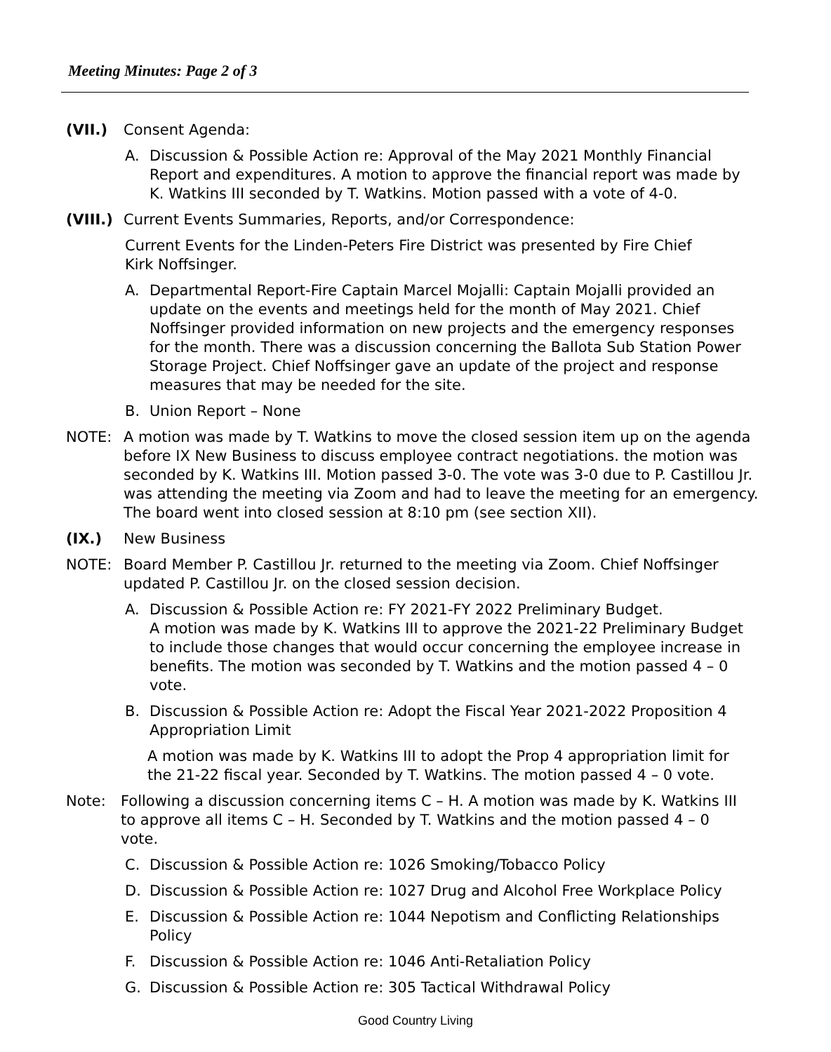Meeting Minutes: Page 2 of 3
(VII.) Consent Agenda:
A. Discussion & Possible Action re: Approval of the May 2021 Monthly Financial Report and expenditures. A motion to approve the financial report was made by K. Watkins III seconded by T. Watkins. Motion passed with a vote of 4-0.
(VIII.) Current Events Summaries, Reports, and/or Correspondence:
Current Events for the Linden-Peters Fire District was presented by Fire Chief Kirk Noffsinger.
A. Departmental Report-Fire Captain Marcel Mojalli: Captain Mojalli provided an update on the events and meetings held for the month of May 2021. Chief Noffsinger provided information on new projects and the emergency responses for the month. There was a discussion concerning the Ballota Sub Station Power Storage Project. Chief Noffsinger gave an update of the project and response measures that may be needed for the site.
B. Union Report – None
NOTE: A motion was made by T. Watkins to move the closed session item up on the agenda before IX New Business to discuss employee contract negotiations. the motion was seconded by K. Watkins III. Motion passed 3-0. The vote was 3-0 due to P. Castillou Jr. was attending the meeting via Zoom and had to leave the meeting for an emergency. The board went into closed session at 8:10 pm (see section XII).
(IX.) New Business
NOTE: Board Member P. Castillou Jr. returned to the meeting via Zoom. Chief Noffsinger updated P. Castillou Jr. on the closed session decision.
A. Discussion & Possible Action re: FY 2021-FY 2022 Preliminary Budget.
A motion was made by K. Watkins III to approve the 2021-22 Preliminary Budget to include those changes that would occur concerning the employee increase in benefits. The motion was seconded by T. Watkins and the motion passed 4 – 0 vote.
B. Discussion & Possible Action re: Adopt the Fiscal Year 2021-2022 Proposition 4 Appropriation Limit
A motion was made by K. Watkins III to adopt the Prop 4 appropriation limit for the 21-22 fiscal year. Seconded by T. Watkins. The motion passed 4 – 0 vote.
Note: Following a discussion concerning items C – H. A motion was made by K. Watkins III to approve all items C – H. Seconded by T. Watkins and the motion passed 4 – 0 vote.
C. Discussion & Possible Action re: 1026 Smoking/Tobacco Policy
D. Discussion & Possible Action re: 1027 Drug and Alcohol Free Workplace Policy
E. Discussion & Possible Action re: 1044 Nepotism and Conflicting Relationships Policy
F. Discussion & Possible Action re: 1046 Anti-Retaliation Policy
G. Discussion & Possible Action re: 305 Tactical Withdrawal Policy
Good Country Living